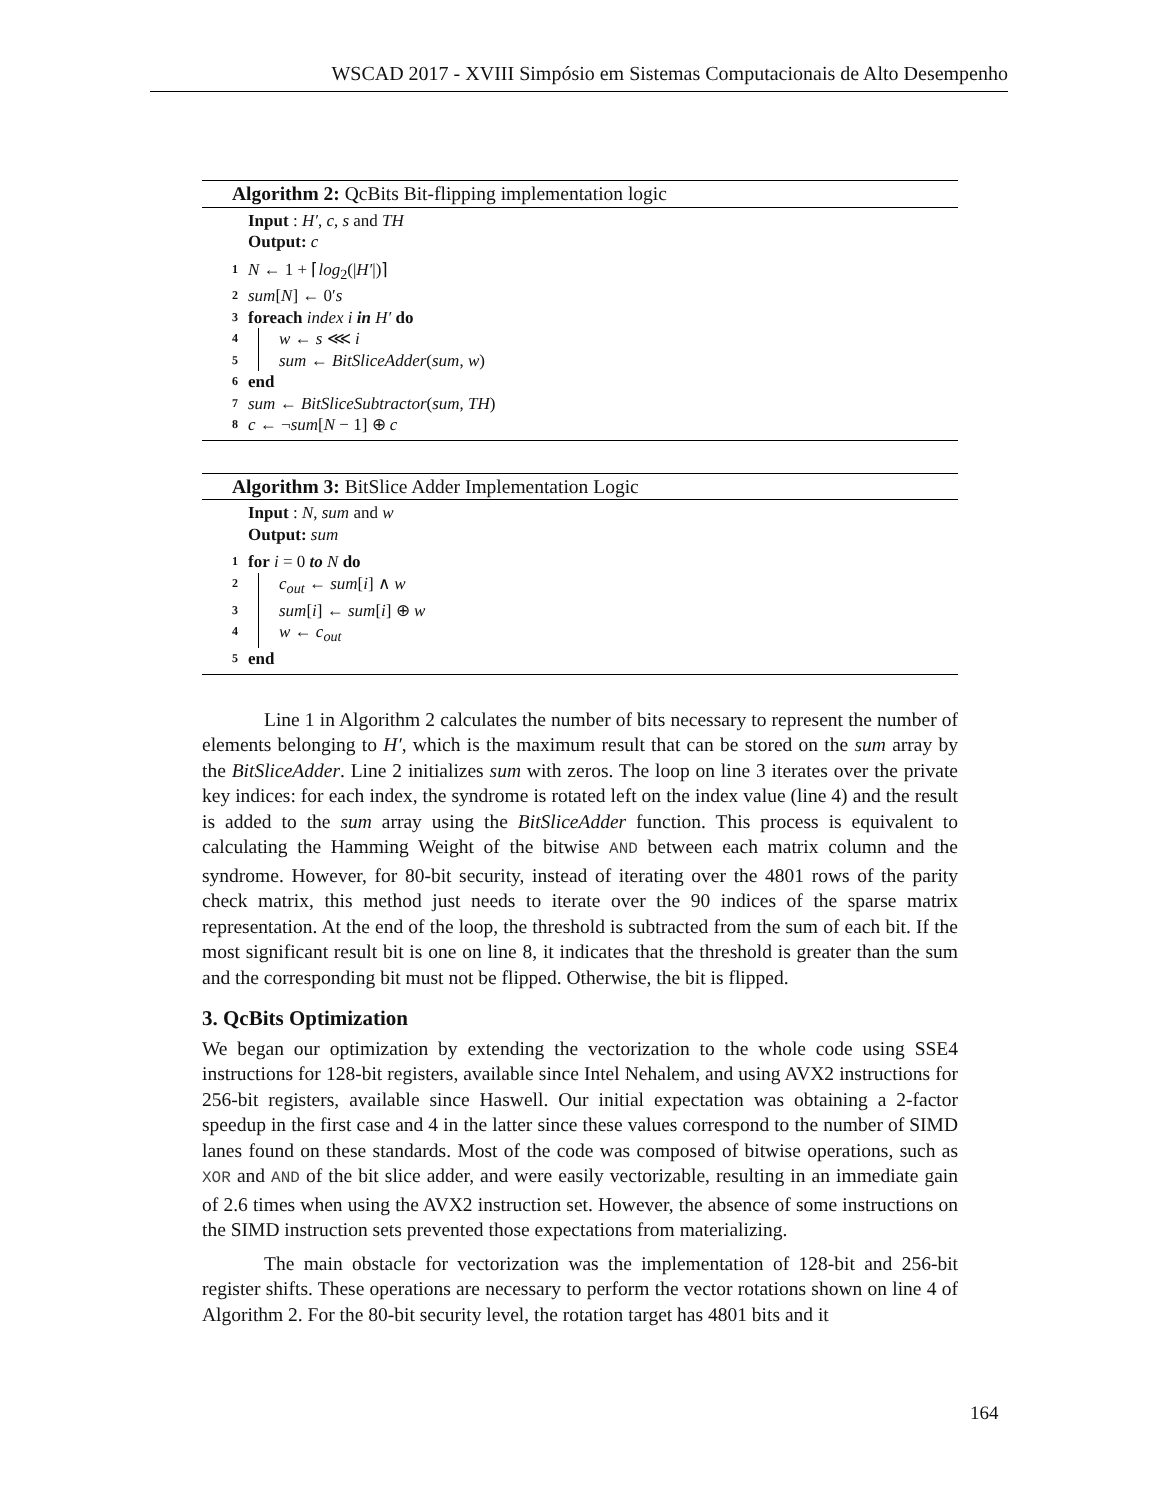WSCAD 2017 - XVIII Simpósio em Sistemas Computacionais de Alto Desempenho
Algorithm 2: QcBits Bit-flipping implementation logic
Input : H′, c, s and TH
Output: c
1 N ← 1 + ⌈log<sub>2</sub>(|H′|)⌉
2 sum[N] ← 0′s
3 foreach index i in H′ do
4 w ← s ⋘ i
5 sum ← BitSliceAdder(sum, w)
6 end
7 sum ← BitSliceSubtractor(sum, TH)
8 c ← ¬sum[N − 1] ⊕ c
Algorithm 3: BitSlice Adder Implementation Logic
Input : N, sum and w
Output: sum
1 for i = 0 to N do
2 c<sub>out</sub> ← sum[i] ∧ w
3 sum[i] ← sum[i] ⊕ w
4 w ← c<sub>out</sub>
5 end
Line 1 in Algorithm 2 calculates the number of bits necessary to represent the number of elements belonging to H′, which is the maximum result that can be stored on the sum array by the BitSliceAdder. Line 2 initializes sum with zeros. The loop on line 3 iterates over the private key indices: for each index, the syndrome is rotated left on the index value (line 4) and the result is added to the sum array using the BitSliceAdder function. This process is equivalent to calculating the Hamming Weight of the bitwise AND between each matrix column and the syndrome. However, for 80-bit security, instead of iterating over the 4801 rows of the parity check matrix, this method just needs to iterate over the 90 indices of the sparse matrix representation. At the end of the loop, the threshold is subtracted from the sum of each bit. If the most significant result bit is one on line 8, it indicates that the threshold is greater than the sum and the corresponding bit must not be flipped. Otherwise, the bit is flipped.
3. QcBits Optimization
We began our optimization by extending the vectorization to the whole code using SSE4 instructions for 128-bit registers, available since Intel Nehalem, and using AVX2 instructions for 256-bit registers, available since Haswell. Our initial expectation was obtaining a 2-factor speedup in the first case and 4 in the latter since these values correspond to the number of SIMD lanes found on these standards. Most of the code was composed of bitwise operations, such as XOR and AND of the bit slice adder, and were easily vectorizable, resulting in an immediate gain of 2.6 times when using the AVX2 instruction set. However, the absence of some instructions on the SIMD instruction sets prevented those expectations from materializing.
The main obstacle for vectorization was the implementation of 128-bit and 256-bit register shifts. These operations are necessary to perform the vector rotations shown on line 4 of Algorithm 2. For the 80-bit security level, the rotation target has 4801 bits and it
164